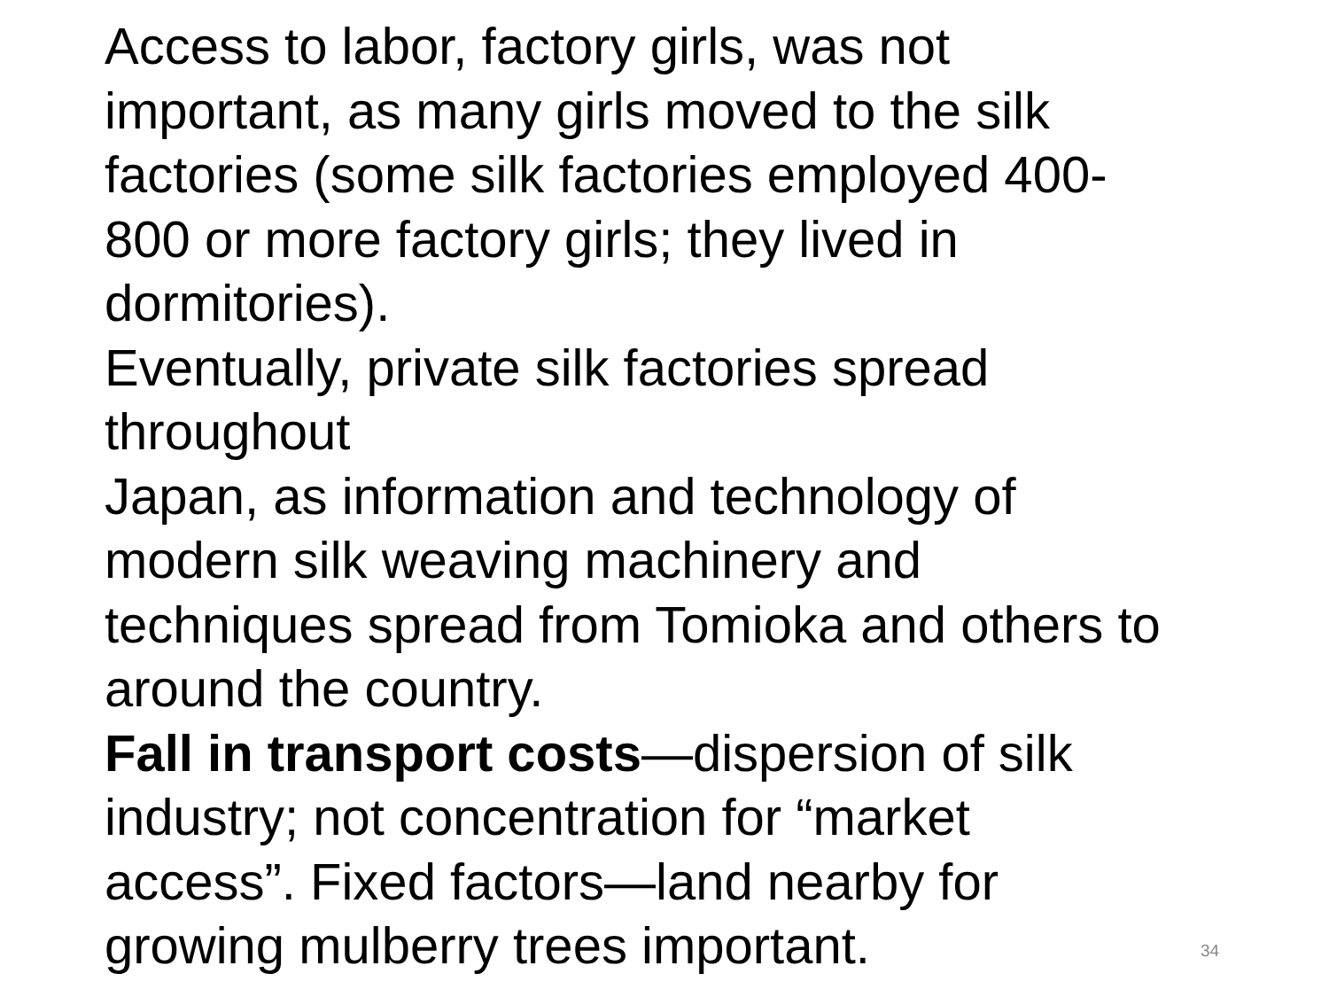Access to labor, factory girls, was not
important, as many girls moved to the silk
factories (some silk factories employed 400-
800 or more factory girls; they lived in
dormitories).
Eventually, private silk factories spread
throughout
Japan, as information and technology of
modern silk weaving machinery and
techniques spread from Tomioka and others to
around the country.
Fall in transport costs—dispersion of silk
industry; not concentration for “market
access”. Fixed factors—land nearby for
growing mulberry trees important.
34